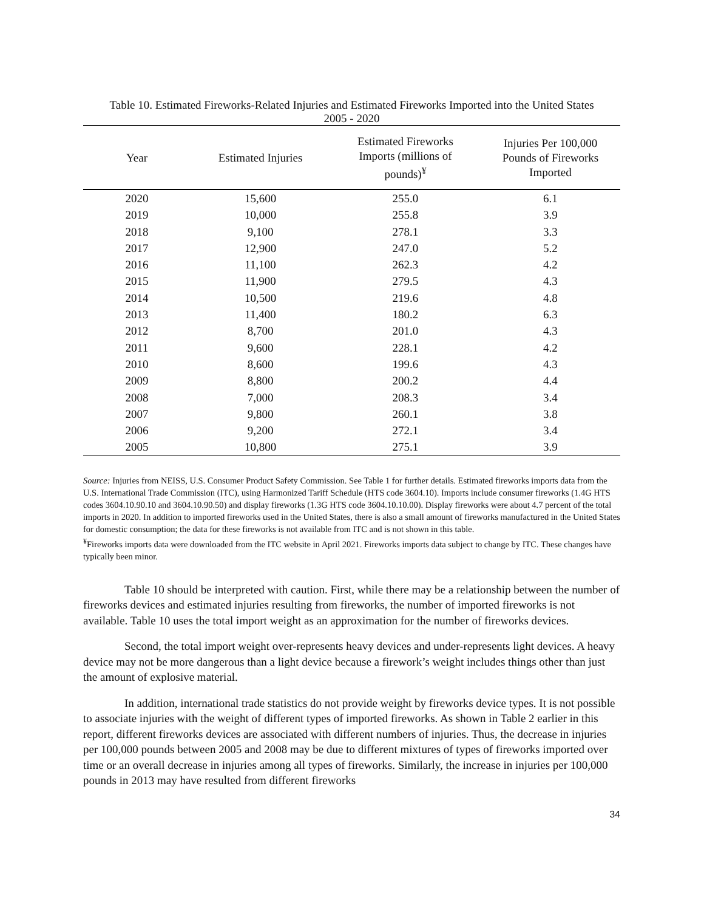Table 10. Estimated Fireworks-Related Injuries and Estimated Fireworks Imported into the United States
2005 - 2020
| Year | Estimated Injuries | Estimated Fireworks Imports (millions of pounds)<sup>¥</sup> | Injuries Per 100,000 Pounds of Fireworks Imported |
| --- | --- | --- | --- |
| 2020 | 15,600 | 255.0 | 6.1 |
| 2019 | 10,000 | 255.8 | 3.9 |
| 2018 | 9,100 | 278.1 | 3.3 |
| 2017 | 12,900 | 247.0 | 5.2 |
| 2016 | 11,100 | 262.3 | 4.2 |
| 2015 | 11,900 | 279.5 | 4.3 |
| 2014 | 10,500 | 219.6 | 4.8 |
| 2013 | 11,400 | 180.2 | 6.3 |
| 2012 | 8,700 | 201.0 | 4.3 |
| 2011 | 9,600 | 228.1 | 4.2 |
| 2010 | 8,600 | 199.6 | 4.3 |
| 2009 | 8,800 | 200.2 | 4.4 |
| 2008 | 7,000 | 208.3 | 3.4 |
| 2007 | 9,800 | 260.1 | 3.8 |
| 2006 | 9,200 | 272.1 | 3.4 |
| 2005 | 10,800 | 275.1 | 3.9 |
Source: Injuries from NEISS, U.S. Consumer Product Safety Commission. See Table 1 for further details. Estimated fireworks imports data from the U.S. International Trade Commission (ITC), using Harmonized Tariff Schedule (HTS code 3604.10). Imports include consumer fireworks (1.4G HTS codes 3604.10.90.10 and 3604.10.90.50) and display fireworks (1.3G HTS code 3604.10.10.00). Display fireworks were about 4.7 percent of the total imports in 2020. In addition to imported fireworks used in the United States, there is also a small amount of fireworks manufactured in the United States for domestic consumption; the data for these fireworks is not available from ITC and is not shown in this table.
<sup>¥</sup>Fireworks imports data were downloaded from the ITC website in April 2021. Fireworks imports data subject to change by ITC. These changes have typically been minor.
Table 10 should be interpreted with caution. First, while there may be a relationship between the number of fireworks devices and estimated injuries resulting from fireworks, the number of imported fireworks is not available. Table 10 uses the total import weight as an approximation for the number of fireworks devices.
Second, the total import weight over-represents heavy devices and under-represents light devices. A heavy device may not be more dangerous than a light device because a firework’s weight includes things other than just the amount of explosive material.
In addition, international trade statistics do not provide weight by fireworks device types. It is not possible to associate injuries with the weight of different types of imported fireworks. As shown in Table 2 earlier in this report, different fireworks devices are associated with different numbers of injuries. Thus, the decrease in injuries per 100,000 pounds between 2005 and 2008 may be due to different mixtures of types of fireworks imported over time or an overall decrease in injuries among all types of fireworks. Similarly, the increase in injuries per 100,000 pounds in 2013 may have resulted from different fireworks
34